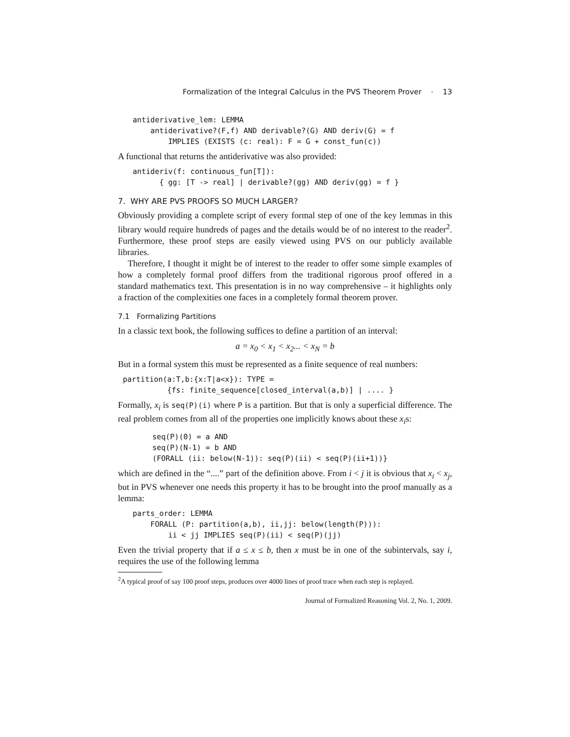Formalization of the Integral Calculus in the PVS Theorem Prover · 13
antiderivative_lem: LEMMA
    antiderivative?(F,f) AND derivable?(G) AND deriv(G) = f
        IMPLIES (EXISTS (c: real): F = G + const_fun(c))
A functional that returns the antiderivative was also provided:
antideriv(f: continuous_fun[T]):
      { gg: [T -> real] | derivable?(gg) AND deriv(gg) = f }
7. WHY ARE PVS PROOFS SO MUCH LARGER?
Obviously providing a complete script of every formal step of one of the key lemmas in this library would require hundreds of pages and the details would be of no interest to the reader<sup>2</sup>. Furthermore, these proof steps are easily viewed using PVS on our publicly available libraries.
Therefore, I thought it might be of interest to the reader to offer some simple examples of how a completely formal proof differs from the traditional rigorous proof offered in a standard mathematics text. This presentation is in no way comprehensive – it highlights only a fraction of the complexities one faces in a completely formal theorem prover.
7.1 Formalizing Partitions
In a classic text book, the following suffices to define a partition of an interval:
a = x<sub>0</sub> < x<sub>1</sub> < x<sub>2</sub>... < x<sub>N</sub> = b
But in a formal system this must be represented as a finite sequence of real numbers:
partition(a:T,b:{x:T|a<x}): TYPE =
          {fs: finite_sequence[closed_interval(a,b)] | .... }
Formally, x<sub>i</sub> is seq(P)(i) where P is a partition. But that is only a superficial difference. The real problem comes from all of the properties one implicitly knows about these x<sub>i</sub>s:
seq(P)(0) = a AND
seq(P)(N-1) = b AND
(FORALL (ii: below(N-1)): seq(P)(ii) < seq(P)(ii+1))}
which are defined in the “....” part of the definition above. From i < j it is obvious that x<sub>i</sub> < x<sub>j</sub>, but in PVS whenever one needs this property it has to be brought into the proof manually as a lemma:
parts_order: LEMMA
    FORALL (P: partition(a,b), ii,jj: below(length(P))):
        ii < jj IMPLIES seq(P)(ii) < seq(P)(jj)
Even the trivial property that if a ≤ x ≤ b, then x must be in one of the subintervals, say i, requires the use of the following lemma
<sup>2</sup> A typical proof of say 100 proof steps, produces over 4000 lines of proof trace when each step is replayed.
Journal of Formalized Reasoning Vol. 2, No. 1, 2009.